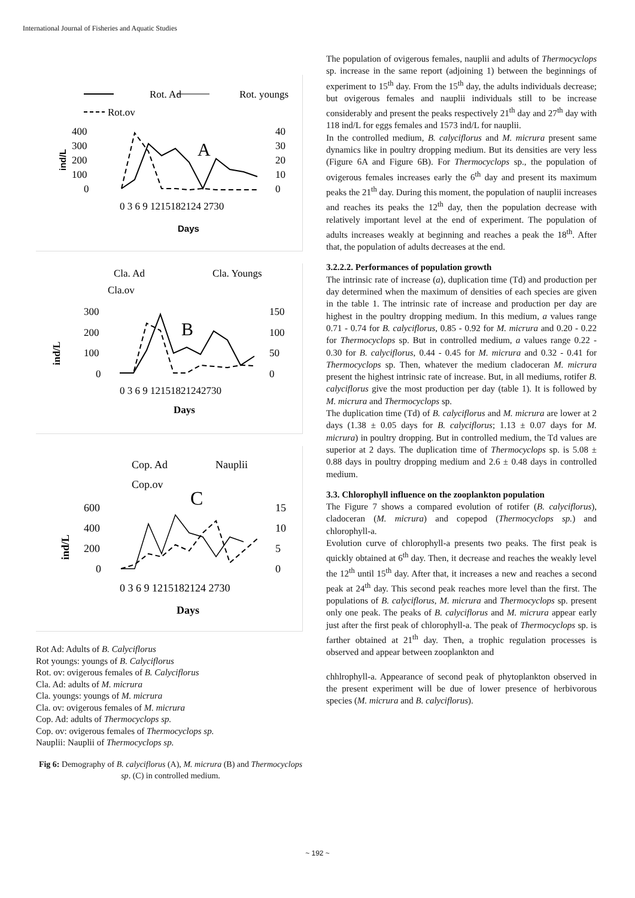International Journal of Fisheries and Aquatic Studies
Rot. Ad
Rot. youngs
Rot.ov
400
300
200
100
0
40
30
20
10
0
A
0 3 6 9 1215182124 2730
ind/L
Days
Cla. Ad
Cla. Youngs
Cla.ov
300
200
100
0
150
100
50
0
B
0 3 6 9 12151821242730
ind/L
Days
Cop. Ad
Nauplii
Cop.ov
600
400
200
0
15
10
5
0
C
0 3 6 9 1215182124 2730
ind/L
Days
Rot Ad: Adults of B. Calyciflorus
Rot youngs: youngs of B. Calyciflorus
Rot. ov: ovigerous females of B. Calyciflorus
Cla. Ad: adults of M. micrura
Cla. youngs: youngs of M. micrura
Cla. ov: ovigerous females of M. micrura
Cop. Ad: adults of Thermocyclops sp.
Cop. ov: ovigerous females of Thermocyclops sp.
Nauplii: Nauplii of Thermocyclops sp.
Fig 6: Demography of B. calyciflorus (A), M. micrura (B) and Thermocyclops sp. (C) in controlled medium.
The population of ovigerous females, nauplii and adults of Thermocyclops sp. increase in the same report (adjoining 1) between the beginnings of experiment to 15<sup>th</sup> day. From the 15<sup>th</sup> day, the adults individuals decrease; but ovigerous females and nauplii individuals still to be increase considerably and present the peaks respectively 21<sup>th</sup> day and 27<sup>th</sup> day with 118 ind/L for eggs females and 1573 ind/L for nauplii.
In the controlled medium, B. calyciflorus and M. micrura present same dynamics like in poultry dropping medium. But its densities are very less (Figure 6A and Figure 6B). For Thermocyclops sp., the population of ovigerous females increases early the 6<sup>th</sup> day and present its maximum peaks the 21<sup>th</sup> day. During this moment, the population of nauplii increases and reaches its peaks the 12<sup>th</sup> day, then the population decrease with relatively important level at the end of experiment. The population of adults increases weakly at beginning and reaches a peak the 18<sup>th</sup>. After that, the population of adults decreases at the end.
3.2.2.2. Performances of population growth
The intrinsic rate of increase (a), duplication time (Td) and production per day determined when the maximum of densities of each species are given in the table 1. The intrinsic rate of increase and production per day are highest in the poultry dropping medium. In this medium, a values range 0.71 - 0.74 for B. calyciflorus, 0.85 - 0.92 for M. micrura and 0.20 - 0.22 for Thermocyclops sp. But in controlled medium, a values range 0.22 - 0.30 for B. calyciflorus, 0.44 - 0.45 for M. micrura and 0.32 - 0.41 for Thermocyclops sp. Then, whatever the medium cladoceran M. micrura present the highest intrinsic rate of increase. But, in all mediums, rotifer B. calyciflorus give the most production per day (table 1). It is followed by M. micrura and Thermocyclops sp.
The duplication time (Td) of B. calyciflorus and M. micrura are lower at 2 days (1.38 ± 0.05 days for B. calyciflorus; 1.13 ± 0.07 days for M. micrura) in poultry dropping. But in controlled medium, the Td values are superior at 2 days. The duplication time of Thermocyclops sp. is 5.08 ± 0.88 days in poultry dropping medium and 2.6 ± 0.48 days in controlled medium.
3.3. Chlorophyll influence on the zooplankton population
The Figure 7 shows a compared evolution of rotifer (B. calyciflorus), cladoceran (M. micrura) and copepod (Thermocyclops sp.) and chlorophyll-a.
Evolution curve of chlorophyll-a presents two peaks. The first peak is quickly obtained at 6<sup>th</sup> day. Then, it decrease and reaches the weakly level the 12<sup>th</sup> until 15<sup>th</sup> day. After that, it increases a new and reaches a second peak at 24<sup>th</sup> day. This second peak reaches more level than the first. The populations of B. calyciflorus, M. micrura and Thermocyclops sp. present only one peak. The peaks of B. calyciflorus and M. micrura appear early just after the first peak of chlorophyll-a. The peak of Thermocyclops sp. is farther obtained at 21<sup>th</sup> day. Then, a trophic regulation processes is observed and appear between zooplankton and
chhlrophyll-a. Appearance of second peak of phytoplankton observed in the present experiment will be due of lower presence of herbivorous species (M. micrura and B. calyciflorus).
~ 192 ~